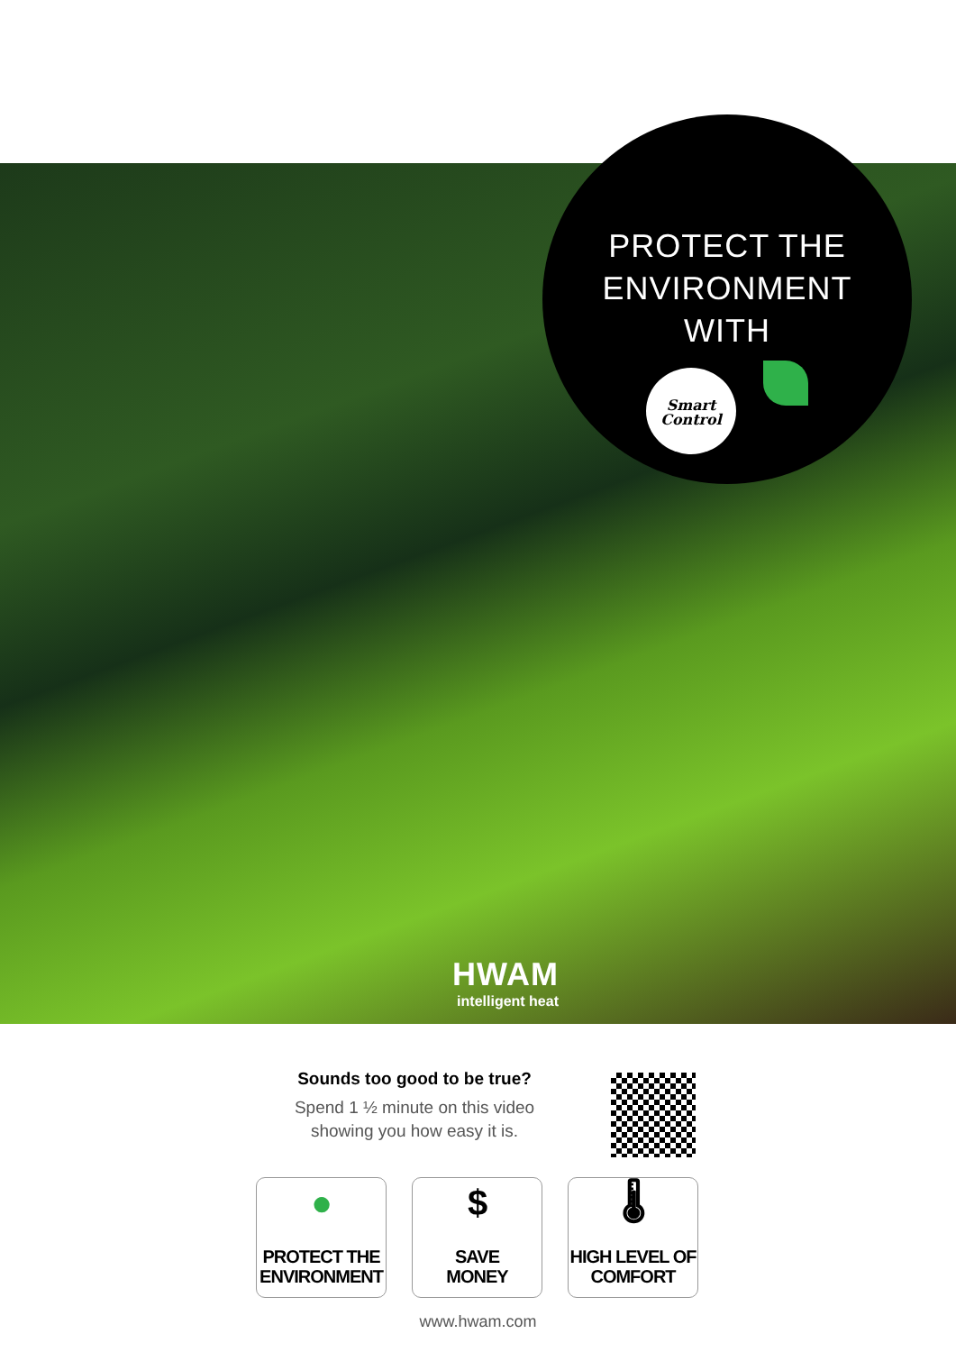PROTECT THE
ENVIRONMENT
WITH
Smart
Control
HWAM
intelligent heat
Sounds too good to be true?
Spend 1 ½ minute on this video showing you how easy it is.
●
PROTECT THE ENVIRONMENT
$
SAVE
MONEY
🌡
HIGH LEVEL OF COMFORT
www.hwam.com